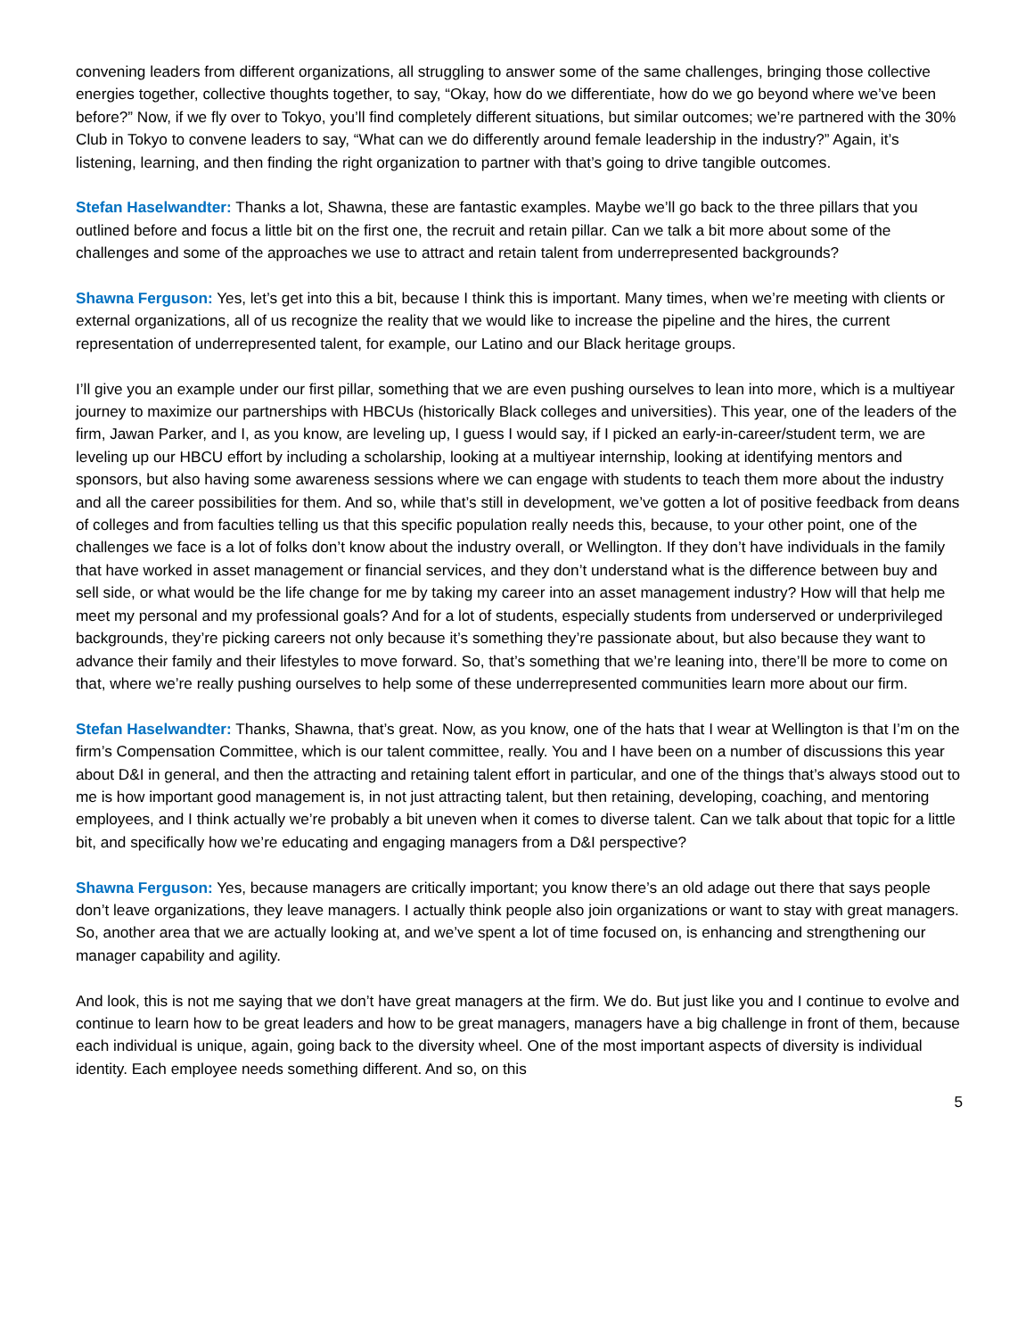convening leaders from different organizations, all struggling to answer some of the same challenges, bringing those collective energies together, collective thoughts together, to say, “Okay, how do we differentiate, how do we go beyond where we’ve been before?” Now, if we fly over to Tokyo, you’ll find completely different situations, but similar outcomes; we’re partnered with the 30% Club in Tokyo to convene leaders to say, “What can we do differently around female leadership in the industry?” Again, it’s listening, learning, and then finding the right organization to partner with that’s going to drive tangible outcomes.
Stefan Haselwandter: Thanks a lot, Shawna, these are fantastic examples. Maybe we’ll go back to the three pillars that you outlined before and focus a little bit on the first one, the recruit and retain pillar. Can we talk a bit more about some of the challenges and some of the approaches we use to attract and retain talent from underrepresented backgrounds?
Shawna Ferguson: Yes, let’s get into this a bit, because I think this is important. Many times, when we’re meeting with clients or external organizations, all of us recognize the reality that we would like to increase the pipeline and the hires, the current representation of underrepresented talent, for example, our Latino and our Black heritage groups.
I’ll give you an example under our first pillar, something that we are even pushing ourselves to lean into more, which is a multiyear journey to maximize our partnerships with HBCUs (historically Black colleges and universities). This year, one of the leaders of the firm, Jawan Parker, and I, as you know, are leveling up, I guess I would say, if I picked an early-in-career/student term, we are leveling up our HBCU effort by including a scholarship, looking at a multiyear internship, looking at identifying mentors and sponsors, but also having some awareness sessions where we can engage with students to teach them more about the industry and all the career possibilities for them. And so, while that’s still in development, we’ve gotten a lot of positive feedback from deans of colleges and from faculties telling us that this specific population really needs this, because, to your other point, one of the challenges we face is a lot of folks don’t know about the industry overall, or Wellington. If they don’t have individuals in the family that have worked in asset management or financial services, and they don’t understand what is the difference between buy and sell side, or what would be the life change for me by taking my career into an asset management industry? How will that help me meet my personal and my professional goals? And for a lot of students, especially students from underserved or underprivileged backgrounds, they’re picking careers not only because it’s something they’re passionate about, but also because they want to advance their family and their lifestyles to move forward. So, that’s something that we’re leaning into, there’ll be more to come on that, where we’re really pushing ourselves to help some of these underrepresented communities learn more about our firm.
Stefan Haselwandter: Thanks, Shawna, that’s great. Now, as you know, one of the hats that I wear at Wellington is that I’m on the firm’s Compensation Committee, which is our talent committee, really. You and I have been on a number of discussions this year about D&I in general, and then the attracting and retaining talent effort in particular, and one of the things that’s always stood out to me is how important good management is, in not just attracting talent, but then retaining, developing, coaching, and mentoring employees, and I think actually we’re probably a bit uneven when it comes to diverse talent. Can we talk about that topic for a little bit, and specifically how we’re educating and engaging managers from a D&I perspective?
Shawna Ferguson: Yes, because managers are critically important; you know there’s an old adage out there that says people don’t leave organizations, they leave managers. I actually think people also join organizations or want to stay with great managers. So, another area that we are actually looking at, and we’ve spent a lot of time focused on, is enhancing and strengthening our manager capability and agility.
And look, this is not me saying that we don’t have great managers at the firm. We do. But just like you and I continue to evolve and continue to learn how to be great leaders and how to be great managers, managers have a big challenge in front of them, because each individual is unique, again, going back to the diversity wheel. One of the most important aspects of diversity is individual identity. Each employee needs something different. And so, on this
5